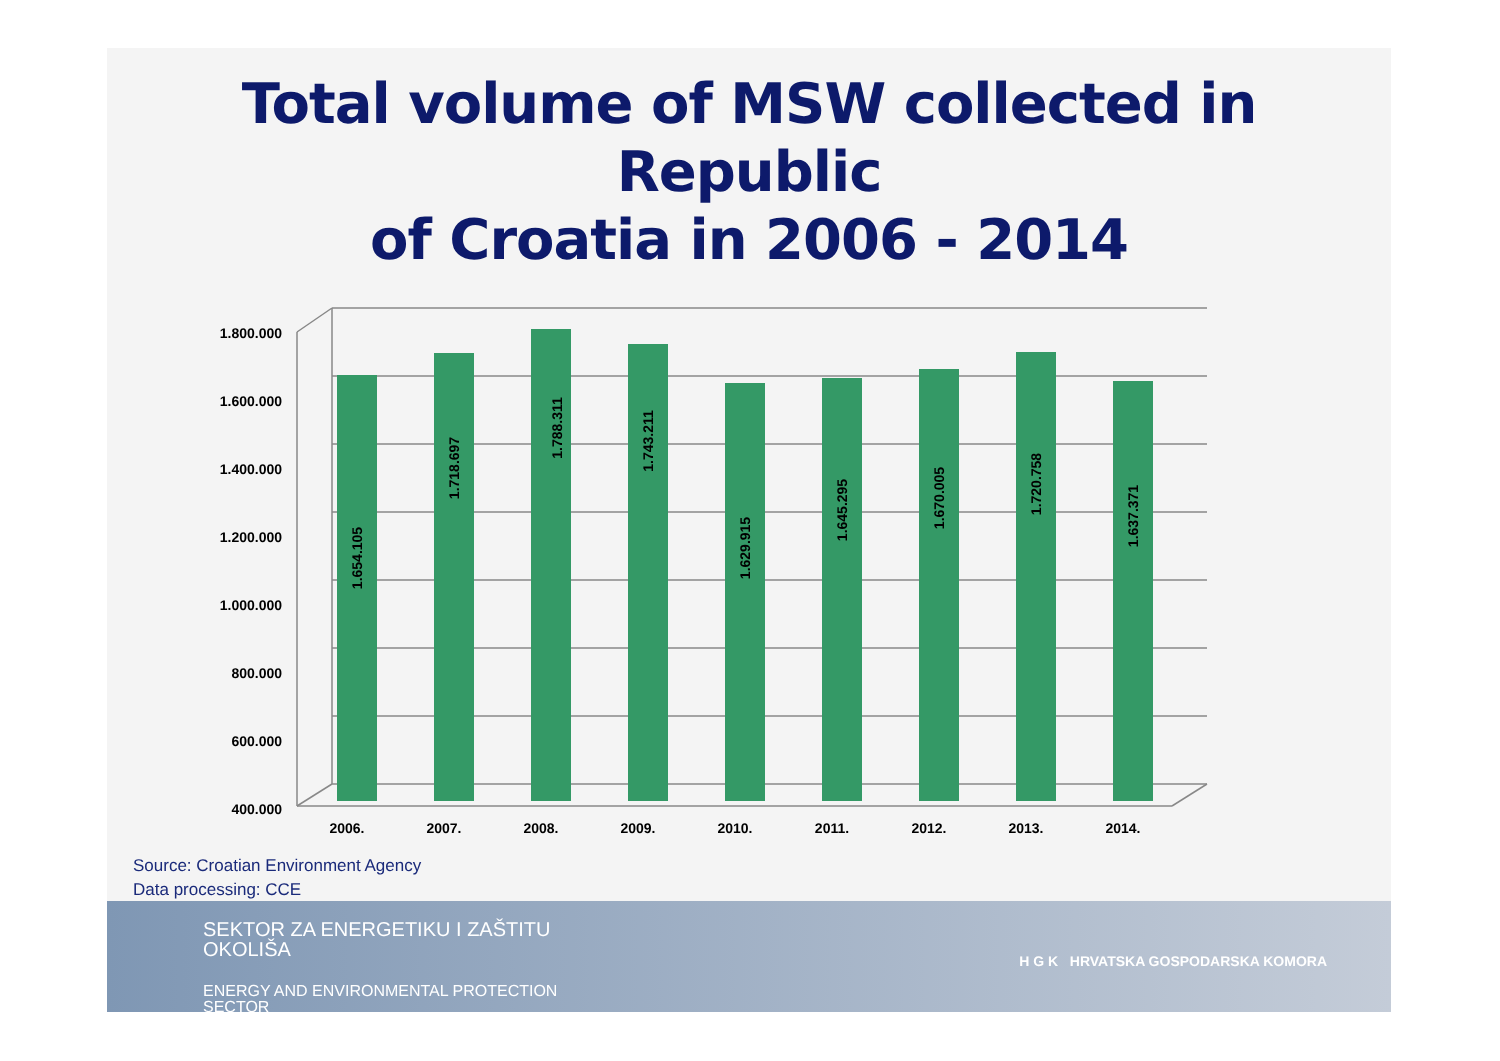Total volume of MSW collected in Republic
of Croatia in 2006 - 2014
1.800.000
1.600.000
1.400.000
1.200.000
1.000.000
800.000
600.000
400.000
1.654.105
1.718.697
1.788.311
1.743.211
1.629.915
1.645.295
1.670.005
1.720.758
1.637.371
2006.
2007.
2008.
2009.
2010.
2011.
2012.
2013.
2014.
Source: Croatian Environment Agency
Data processing: CCE
SEKTOR ZA ENERGETIKU I ZAŠTITU
OKOLIŠA
ENERGY AND ENVIRONMENTAL PROTECTION
SECTOR
H G K HRVATSKA GOSPODARSKA KOMORA